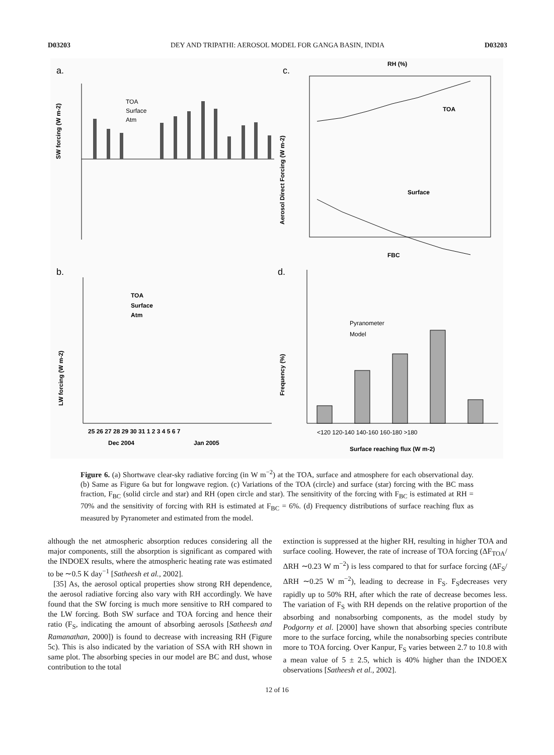D03203 DEY AND TRIPATHI: AEROSOL MODEL FOR GANGA BASIN, INDIA D03203
a.
SW forcing (W m-2)
TOA
Surface
Atm
c.
RH (%)
TOA
Surface
Aerosol Direct Forcing (W m-2)
FBC
b.
TOA
Surface
Atm
LW forcing (W m-2)
25 26 27 28 29 30 31 1 2 3 4 5 6 7
Dec 2004
Jan 2005
d.
Frequency (%)
Pyranometer
Model
<120 120-140 140-160 160-180 >180
Surface reaching flux (W m-2)
Figure 6. (a) Shortwave clear-sky radiative forcing (in W m<sup>−2</sup>) at the TOA, surface and atmosphere for each observational day. (b) Same as Figure 6a but for longwave region. (c) Variations of the TOA (circle) and surface (star) forcing with the BC mass fraction, F<sub>BC</sub> (solid circle and star) and RH (open circle and star). The sensitivity of the forcing with F<sub>BC</sub> is estimated at RH = 70% and the sensitivity of forcing with RH is estimated at F<sub>BC</sub> = 6%. (d) Frequency distributions of surface reaching flux as measured by Pyranometer and estimated from the model.
although the net atmospheric absorption reduces considering all the major components, still the absorption is significant as compared with the INDOEX results, where the atmospheric heating rate was estimated to be ∼0.5 K day<sup>−1</sup> [Satheesh et al., 2002].
[35] As, the aerosol optical properties show strong RH dependence, the aerosol radiative forcing also vary with RH accordingly. We have found that the SW forcing is much more sensitive to RH compared to the LW forcing. Both SW surface and TOA forcing and hence their ratio (F<sub>S</sub>, indicating the amount of absorbing aerosols [Satheesh and Ramanathan, 2000]) is found to decrease with increasing RH (Figure 5c). This is also indicated by the variation of SSA with RH shown in same plot. The absorbing species in our model are BC and dust, whose contribution to the total
extinction is suppressed at the higher RH, resulting in higher TOA and surface cooling. However, the rate of increase of TOA forcing (ΔF<sub>TOA</sub>/ΔRH ∼0.23 W m<sup>−2</sup>) is less compared to that for surface forcing (ΔF<sub>S</sub>/ΔRH ∼0.25 W m<sup>−2</sup>), leading to decrease in F<sub>S</sub>. F<sub>S</sub>decreases very rapidly up to 50% RH, after which the rate of decrease becomes less. The variation of F<sub>S</sub> with RH depends on the relative proportion of the absorbing and nonabsorbing components, as the model study by Podgorny et al. [2000] have shown that absorbing species contribute more to the surface forcing, while the nonabsorbing species contribute more to TOA forcing. Over Kanpur, F<sub>S</sub> varies between 2.7 to 10.8 with a mean value of 5 ± 2.5, which is 40% higher than the INDOEX observations [Satheesh et al., 2002].
12 of 16